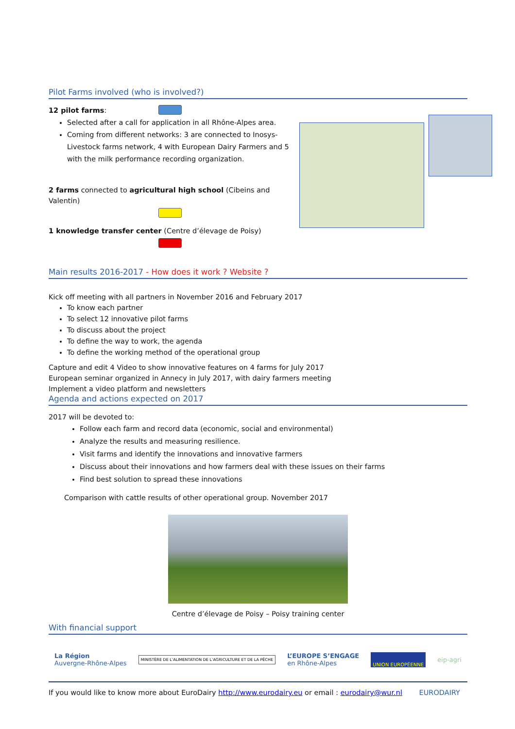Pilot Farms involved (who is involved?)
12 pilot farms:
Selected after a call for application in all Rhône-Alpes area.
Coming from different networks: 3 are connected to Inosys-Livestock farms network, 4 with European Dairy Farmers and 5 with the milk performance recording organization.
2 farms connected to agricultural high school (Cibeins and Valentin)
1 knowledge transfer center (Centre d’élevage de Poisy)
Main results 2016-2017 - How does it work ? Website ?
Kick off meeting with all partners in November 2016 and February 2017
To know each partner
To select 12 innovative pilot farms
To discuss about the project
To define the way to work, the agenda
To define the working method of the operational group
Capture and edit 4 Video to show innovative features on 4 farms for July 2017
European seminar organized in Annecy in July 2017, with dairy farmers meeting
Implement a video platform and newsletters
Agenda and actions expected on 2017
2017 will be devoted to:
Follow each farm and record data (economic, social and environmental)
Analyze the results and measuring resilience.
Visit farms and identify the innovations and innovative farmers
Discuss about their innovations and how farmers deal with these issues on their farms
Find best solution to spread these innovations
Comparison with cattle results of other operational group. November 2017
Centre d’élevage de Poisy – Poisy training center
With financial support
La Région
Auvergne-Rhône-Alpes
MINISTÈRE DE L’ALIMENTATION DE L’AGRICULTURE ET DE LA PÊCHE
L’EUROPE S’ENGAGE
en Rhône-Alpes
UNION EUROPÉENNE
eip-agri
If you would like to know more about EuroDairy http://www.eurodairy.eu or email : eurodairy@wur.nl EURODAIRY